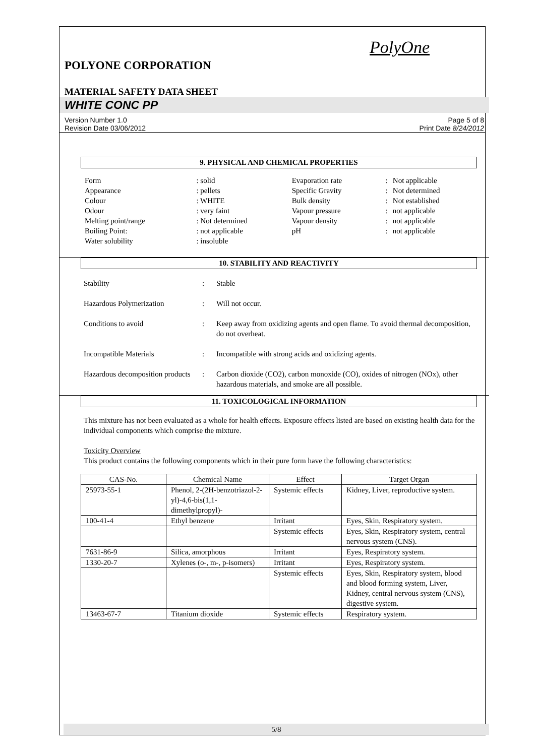PolyOne
POLYONE CORPORATION
MATERIAL SAFETY DATA SHEET
WHITE CONC PP
Version Number 1.0
Revision Date 03/06/2012
Page 5 of 8
Print Date 8/24/2012
9. PHYSICAL AND CHEMICAL PROPERTIES
| Form | : solid | Evaporation rate | : | Not applicable |
| Appearance | : pellets | Specific Gravity | : | Not determined |
| Colour | : WHITE | Bulk density | : | Not established |
| Odour | : very faint | Vapour pressure | : | not applicable |
| Melting point/range | : Not determined | Vapour density | : | not applicable |
| Boiling Point: | : not applicable | pH | : | not applicable |
| Water solubility | : insoluble | | | |
10. STABILITY AND REACTIVITY
| Stability | : | Stable |
| Hazardous Polymerization | : | Will not occur. |
| Conditions to avoid | : | Keep away from oxidizing agents and open flame. To avoid thermal decomposition, do not overheat. |
| Incompatible Materials | : | Incompatible with strong acids and oxidizing agents. |
| Hazardous decomposition products | : | Carbon dioxide (CO2), carbon monoxide (CO), oxides of nitrogen (NOx), other hazardous materials, and smoke are all possible. |
11. TOXICOLOGICAL INFORMATION
This mixture has not been evaluated as a whole for health effects. Exposure effects listed are based on existing health data for the individual components which comprise the mixture.
Toxicity Overview
This product contains the following components which in their pure form have the following characteristics:
| CAS-No. | Chemical Name | Effect | Target Organ |
| --- | --- | --- | --- |
| 25973-55-1 | Phenol, 2-(2H-benzotriazol-2-yl)-4,6-bis(1,1-dimethylpropyl)- | Systemic effects | Kidney, Liver, reproductive system. |
| 100-41-4 | Ethyl benzene | Irritant | Eyes, Skin, Respiratory system. |
| | | Systemic effects | Eyes, Skin, Respiratory system, central nervous system (CNS). |
| 7631-86-9 | Silica, amorphous | Irritant | Eyes, Respiratory system. |
| 1330-20-7 | Xylenes (o-, m-, p-isomers) | Irritant | Eyes, Respiratory system. |
| | | Systemic effects | Eyes, Skin, Respiratory system, blood and blood forming system, Liver, Kidney, central nervous system (CNS), digestive system. |
| 13463-67-7 | Titanium dioxide | Systemic effects | Respiratory system. |
5/8